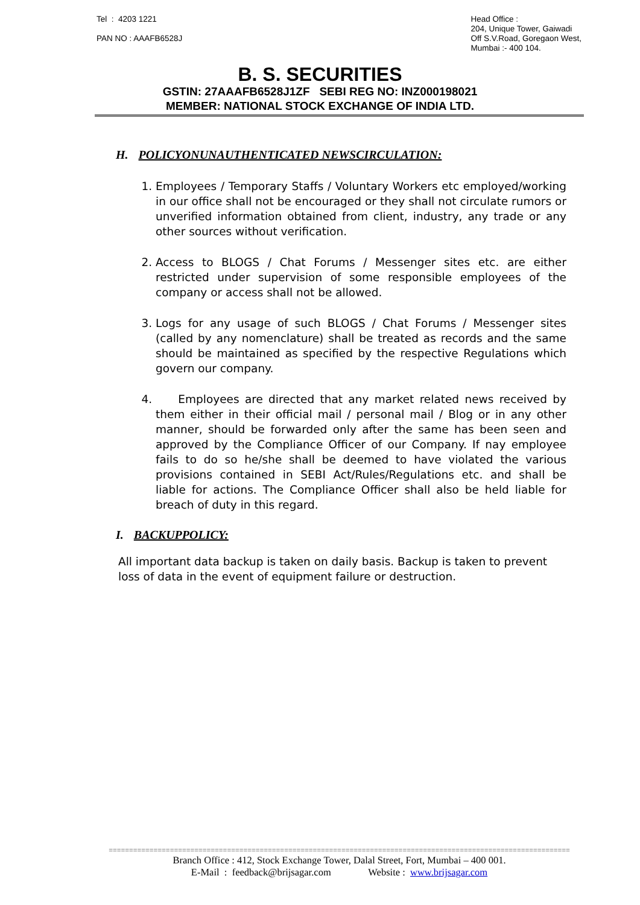Tel : 4203 1221
PAN NO : AAAFB6528J
Head Office :
204, Unique Tower, Gaiwadi
Off S.V.Road, Goregaon West,
Mumbai :- 400 104.
B. S. SECURITIES
GSTIN: 27AAAFB6528J1ZF SEBI REG NO: INZ000198021
MEMBER: NATIONAL STOCK EXCHANGE OF INDIA LTD.
H. POLICYONUNAUTHENTICATED NEWSCIRCULATION:
1. Employees / Temporary Staffs / Voluntary Workers etc employed/working in our office shall not be encouraged or they shall not circulate rumors or unverified information obtained from client, industry, any trade or any other sources without verification.
2. Access to BLOGS / Chat Forums / Messenger sites etc. are either restricted under supervision of some responsible employees of the company or access shall not be allowed.
3. Logs for any usage of such BLOGS / Chat Forums / Messenger sites (called by any nomenclature) shall be treated as records and the same should be maintained as specified by the respective Regulations which govern our company.
4. Employees are directed that any market related news received by them either in their official mail / personal mail / Blog or in any other manner, should be forwarded only after the same has been seen and approved by the Compliance Officer of our Company. If nay employee fails to do so he/she shall be deemed to have violated the various provisions contained in SEBI Act/Rules/Regulations etc. and shall be liable for actions. The Compliance Officer shall also be held liable for breach of duty in this regard.
I. BACKUPPOLICY:
All important data backup is taken on daily basis. Backup is taken to prevent loss of data in the event of equipment failure or destruction.
=================================================================================================================
Branch Office : 412, Stock Exchange Tower, Dalal Street, Fort, Mumbai – 400 001.
E-Mail : feedback@brijsagar.com Website : www.brijsagar.com